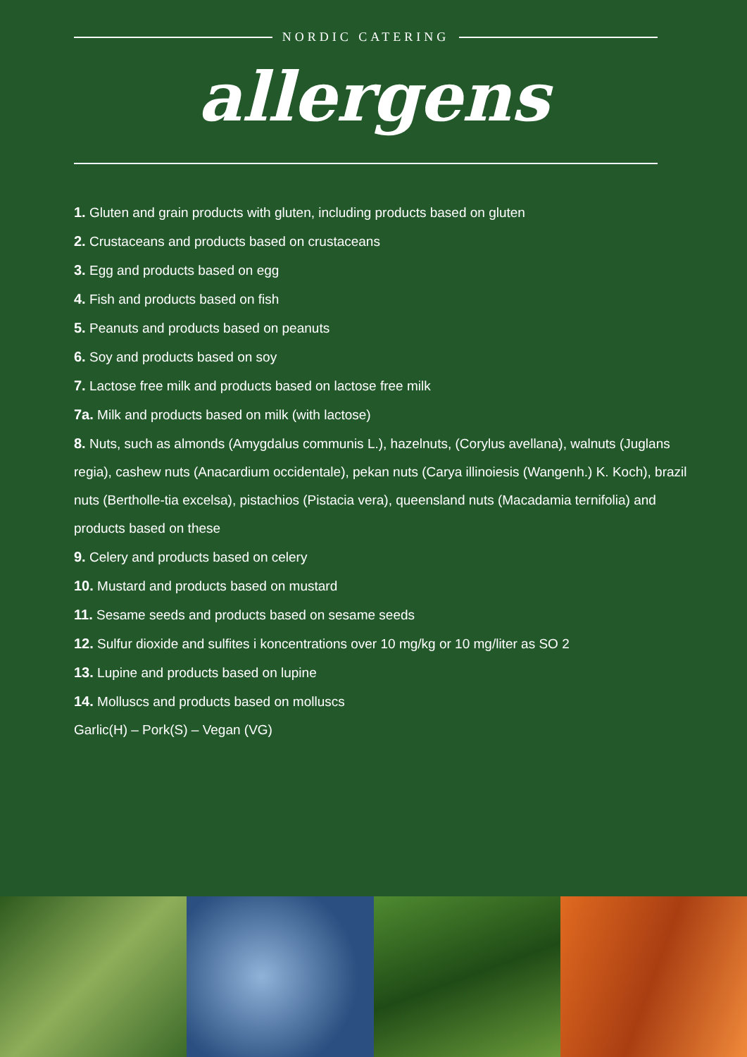NORDIC CATERING
allergens
1. Gluten and grain products with gluten, including products based on gluten
2. Crustaceans and products based on crustaceans
3. Egg and products based on egg
4. Fish and products based on fish
5. Peanuts and products based on peanuts
6. Soy and products based on soy
7. Lactose free milk and products based on lactose free milk
7a. Milk and products based on milk (with lactose)
8. Nuts, such as almonds (Amygdalus communis L.), hazelnuts, (Corylus avellana), walnuts (Juglans regia), cashew nuts (Anacardium occidentale), pekan nuts (Carya illinoiesis (Wangenh.) K. Koch), brazil nuts (Bertholle-tia excelsa), pistachios (Pistacia vera), queensland nuts (Macadamia ternifolia) and products based on these
9. Celery and products based on celery
10. Mustard and products based on mustard
11. Sesame seeds and products based on sesame seeds
12. Sulfur dioxide and sulfites i koncentrations over 10 mg/kg or 10 mg/liter as SO 2
13. Lupine and products based on lupine
14. Molluscs and products based on molluscs
Garlic(H) – Pork(S) – Vegan (VG)